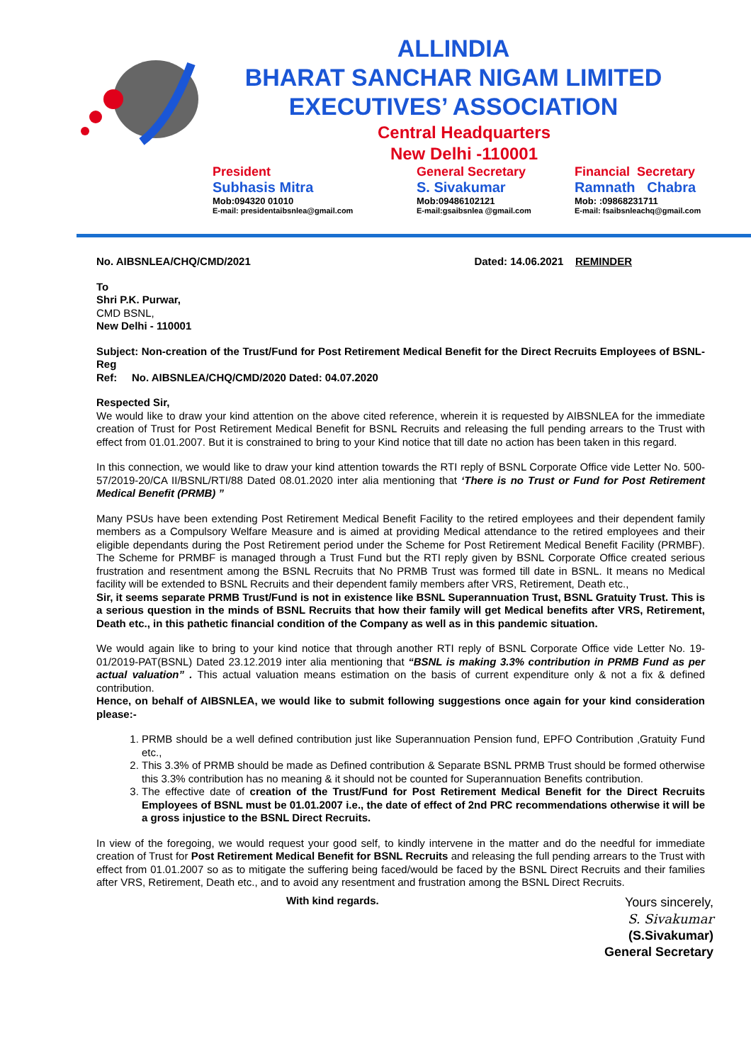ALLINDIA
BHARAT SANCHAR NIGAM LIMITED
EXECUTIVES’ ASSOCIATION
Central Headquarters
New Delhi -110001
President
Subhasis Mitra
Mob:094320 01010
E-mail: presidentaibsnlea@gmail.com
General Secretary
S. Sivakumar
Mob:09486102121
E-mail:gsaibsnlea @gmail.com
Financial Secretary
Ramnath Chabra
Mob: :09868231711
E-mail: fsaibsnleachq@gmail.com
No. AIBSNLEA/CHQ/CMD/2021 Dated: 14.06.2021 REMINDER
To
Shri P.K. Purwar,
CMD BSNL,
New Delhi - 110001
Subject: Non-creation of the Trust/Fund for Post Retirement Medical Benefit for the Direct Recruits Employees of BSNL-Reg
Ref: No. AIBSNLEA/CHQ/CMD/2020 Dated: 04.07.2020
Respected Sir,
We would like to draw your kind attention on the above cited reference, wherein it is requested by AIBSNLEA for the immediate creation of Trust for Post Retirement Medical Benefit for BSNL Recruits and releasing the full pending arrears to the Trust with effect from 01.01.2007. But it is constrained to bring to your Kind notice that till date no action has been taken in this regard.
In this connection, we would like to draw your kind attention towards the RTI reply of BSNL Corporate Office vide Letter No. 500-57/2019-20/CA II/BSNL/RTI/88 Dated 08.01.2020 inter alia mentioning that ‘There is no Trust or Fund for Post Retirement Medical Benefit (PRMB) ”
Many PSUs have been extending Post Retirement Medical Benefit Facility to the retired employees and their dependent family members as a Compulsory Welfare Measure and is aimed at providing Medical attendance to the retired employees and their eligible dependants during the Post Retirement period under the Scheme for Post Retirement Medical Benefit Facility (PRMBF). The Scheme for PRMBF is managed through a Trust Fund but the RTI reply given by BSNL Corporate Office created serious frustration and resentment among the BSNL Recruits that No PRMB Trust was formed till date in BSNL. It means no Medical facility will be extended to BSNL Recruits and their dependent family members after VRS, Retirement, Death etc.,
Sir, it seems separate PRMB Trust/Fund is not in existence like BSNL Superannuation Trust, BSNL Gratuity Trust. This is a serious question in the minds of BSNL Recruits that how their family will get Medical benefits after VRS, Retirement, Death etc., in this pathetic financial condition of the Company as well as in this pandemic situation.
We would again like to bring to your kind notice that through another RTI reply of BSNL Corporate Office vide Letter No. 19-01/2019-PAT(BSNL) Dated 23.12.2019 inter alia mentioning that “BSNL is making 3.3% contribution in PRMB Fund as per actual valuation” . This actual valuation means estimation on the basis of current expenditure only & not a fix & defined contribution.
Hence, on behalf of AIBSNLEA, we would like to submit following suggestions once again for your kind consideration please:-
1. PRMB should be a well defined contribution just like Superannuation Pension fund, EPFO Contribution ,Gratuity Fund etc.,
2. This 3.3% of PRMB should be made as Defined contribution & Separate BSNL PRMB Trust should be formed otherwise this 3.3% contribution has no meaning & it should not be counted for Superannuation Benefits contribution.
3. The effective date of creation of the Trust/Fund for Post Retirement Medical Benefit for the Direct Recruits Employees of BSNL must be 01.01.2007 i.e., the date of effect of 2nd PRC recommendations otherwise it will be a gross injustice to the BSNL Direct Recruits.
In view of the foregoing, we would request your good self, to kindly intervene in the matter and do the needful for immediate creation of Trust for Post Retirement Medical Benefit for BSNL Recruits and releasing the full pending arrears to the Trust with effect from 01.01.2007 so as to mitigate the suffering being faced/would be faced by the BSNL Direct Recruits and their families after VRS, Retirement, Death etc., and to avoid any resentment and frustration among the BSNL Direct Recruits.
With kind regards.
Yours sincerely,
S. Sivakumar
(S.Sivakumar)
General Secretary